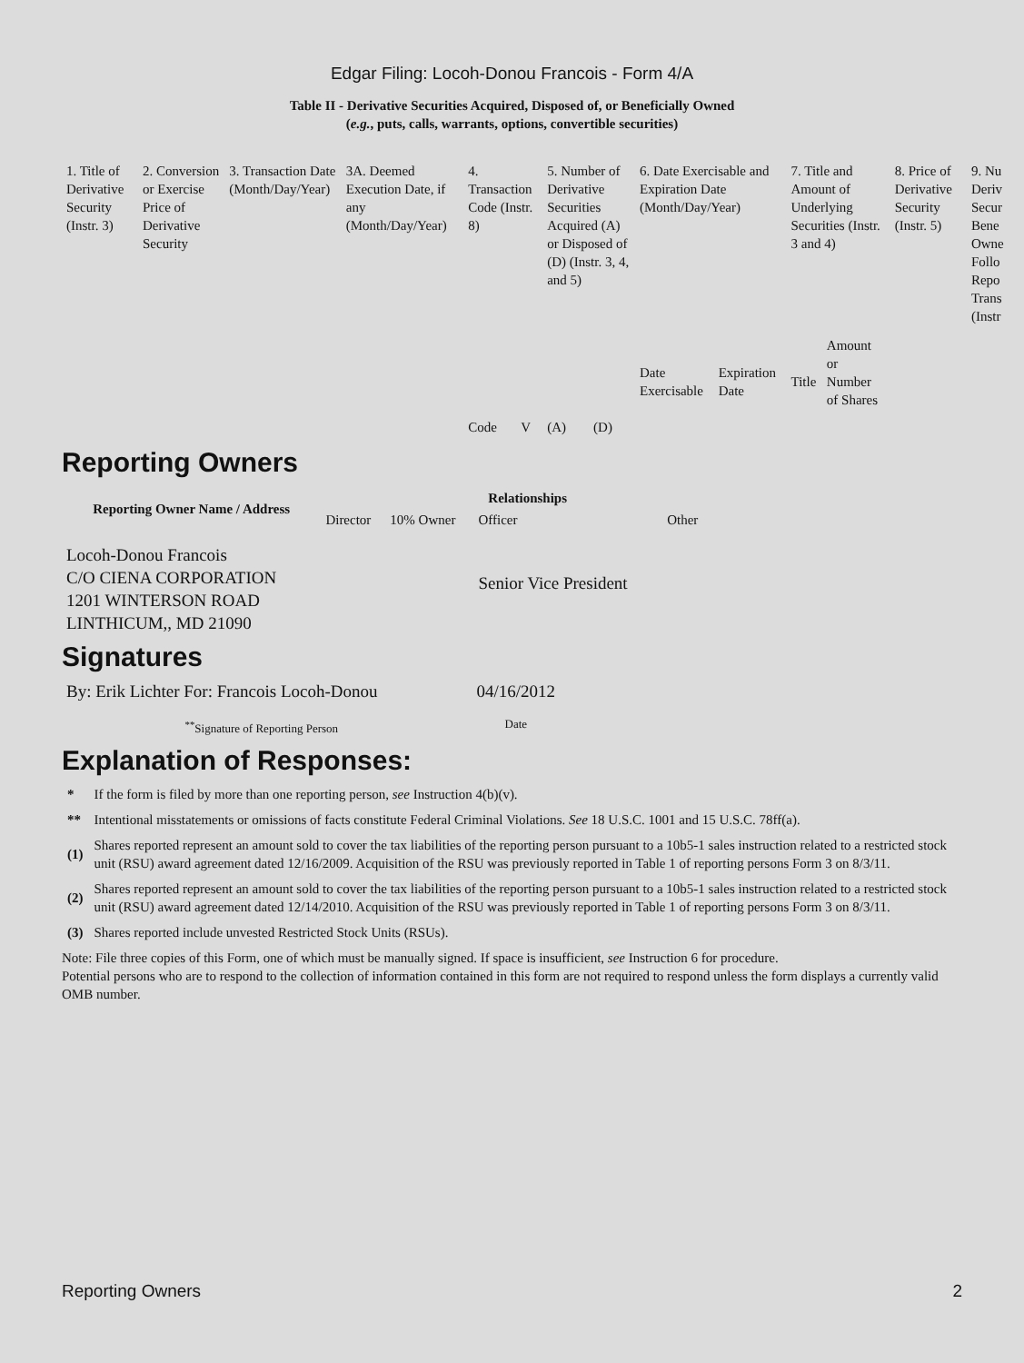Edgar Filing: Locoh-Donou Francois - Form 4/A
Table II - Derivative Securities Acquired, Disposed of, or Beneficially Owned
(e.g., puts, calls, warrants, options, convertible securities)
| 1. Title of Derivative Security (Instr. 3) | 2. Conversion or Exercise Price of Derivative Security | 3. Transaction Date (Month/Day/Year) | 3A. Deemed Execution Date, if any (Month/Day/Year) | 4. Transaction Code (Instr. 8) | | 5. Number of Derivative Securities Acquired (A) or Disposed of (D) (Instr. 3, 4, and 5) | | 6. Date Exercisable and Expiration Date (Month/Day/Year) | | 7. Title and Amount of Underlying Securities (Instr. 3 and 4) | | 8. Price of Derivative Security (Instr. 5) | 9. Nu Deriv Secur Bene Owne Follo Repo Trans (Instr |
| | | | | Code | V | (A) | (D) | Date Exercisable | Expiration Date | Title | Amount or Number of Shares | | |
Reporting Owners
| Reporting Owner Name / Address | Relationships | | | |
| --- | --- | --- | --- | --- |
| | Director | 10% Owner | Officer | Other |
| Locoh-Donou Francois C/O CIENA CORPORATION 1201 WINTERSON ROAD LINTHICUM,, MD 21090 | | | Senior Vice President | |
Signatures
| By: Erik Lichter For: Francois Locoh-Donou | 04/16/2012 |
| <sup>**</sup> Signature of Reporting Person | Date |
Explanation of Responses:
| * | If the form is filed by more than one reporting person, see Instruction 4(b)(v). |
| ** | Intentional misstatements or omissions of facts constitute Federal Criminal Violations. See 18 U.S.C. 1001 and 15 U.S.C. 78ff(a). |
| (1) | Shares reported represent an amount sold to cover the tax liabilities of the reporting person pursuant to a 10b5-1 sales instruction related to a restricted stock unit (RSU) award agreement dated 12/16/2009. Acquisition of the RSU was previously reported in Table 1 of reporting persons Form 3 on 8/3/11. |
| (2) | Shares reported represent an amount sold to cover the tax liabilities of the reporting person pursuant to a 10b5-1 sales instruction related to a restricted stock unit (RSU) award agreement dated 12/14/2010. Acquisition of the RSU was previously reported in Table 1 of reporting persons Form 3 on 8/3/11. |
| (3) | Shares reported include unvested Restricted Stock Units (RSUs). |
Note: File three copies of this Form, one of which must be manually signed. If space is insufficient, see Instruction 6 for procedure.
Potential persons who are to respond to the collection of information contained in this form are not required to respond unless the form displays a currently valid OMB number.
Reporting Owners 2